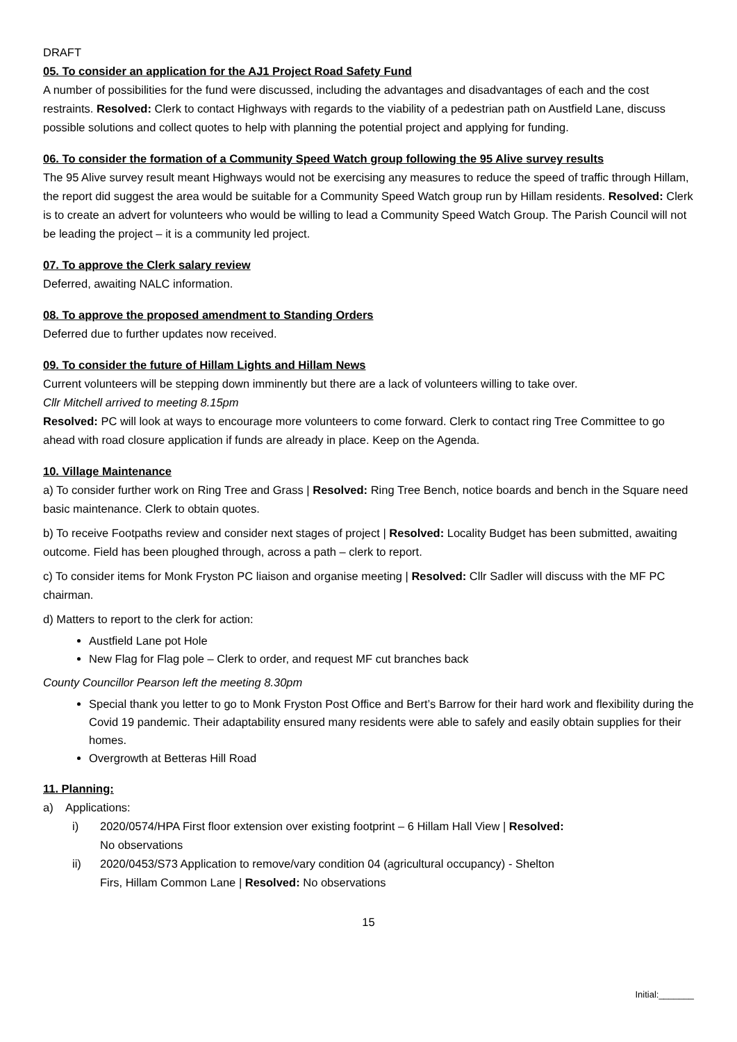DRAFT
05. To consider an application for the AJ1 Project Road Safety Fund
A number of possibilities for the fund were discussed, including the advantages and disadvantages of each and the cost restraints. Resolved: Clerk to contact Highways with regards to the viability of a pedestrian path on Austfield Lane, discuss possible solutions and collect quotes to help with planning the potential project and applying for funding.
06. To consider the formation of a Community Speed Watch group following the 95 Alive survey results
The 95 Alive survey result meant Highways would not be exercising any measures to reduce the speed of traffic through Hillam, the report did suggest the area would be suitable for a Community Speed Watch group run by Hillam residents. Resolved: Clerk is to create an advert for volunteers who would be willing to lead a Community Speed Watch Group. The Parish Council will not be leading the project – it is a community led project.
07. To approve the Clerk salary review
Deferred, awaiting NALC information.
08. To approve the proposed amendment to Standing Orders
Deferred due to further updates now received.
09. To consider the future of Hillam Lights and Hillam News
Current volunteers will be stepping down imminently but there are a lack of volunteers willing to take over.
Cllr Mitchell arrived to meeting 8.15pm
Resolved: PC will look at ways to encourage more volunteers to come forward. Clerk to contact ring Tree Committee to go ahead with road closure application if funds are already in place. Keep on the Agenda.
10. Village Maintenance
a) To consider further work on Ring Tree and Grass | Resolved: Ring Tree Bench, notice boards and bench in the Square need basic maintenance. Clerk to obtain quotes.
b) To receive Footpaths review and consider next stages of project | Resolved: Locality Budget has been submitted, awaiting outcome. Field has been ploughed through, across a path – clerk to report.
c) To consider items for Monk Fryston PC liaison and organise meeting | Resolved: Cllr Sadler will discuss with the MF PC chairman.
d) Matters to report to the clerk for action:
Austfield Lane pot Hole
New Flag for Flag pole – Clerk to order, and request MF cut branches back
County Councillor Pearson left the meeting 8.30pm
Special thank you letter to go to Monk Fryston Post Office and Bert’s Barrow for their hard work and flexibility during the Covid 19 pandemic. Their adaptability ensured many residents were able to safely and easily obtain supplies for their homes.
Overgrowth at Betteras Hill Road
11. Planning:
a) Applications:
i) 2020/0574/HPA First floor extension over existing footprint – 6 Hillam Hall View | Resolved:
No observations
ii) 2020/0453/S73 Application to remove/vary condition 04 (agricultural occupancy) - Shelton
Firs, Hillam Common Lane | Resolved: No observations
15
Initial:_______